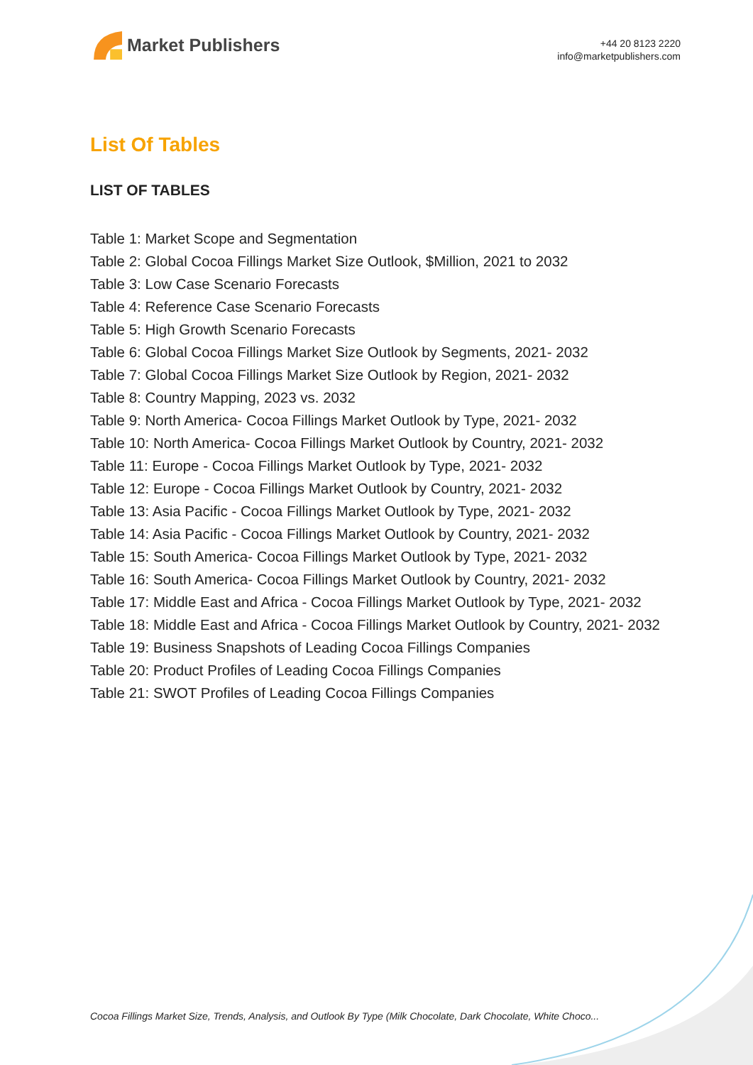Market Publishers
+44 20 8123 2220
info@marketpublishers.com
List Of Tables
LIST OF TABLES
Table 1: Market Scope and Segmentation
Table 2: Global Cocoa Fillings Market Size Outlook, $Million, 2021 to 2032
Table 3: Low Case Scenario Forecasts
Table 4: Reference Case Scenario Forecasts
Table 5: High Growth Scenario Forecasts
Table 6: Global Cocoa Fillings Market Size Outlook by Segments, 2021- 2032
Table 7: Global Cocoa Fillings Market Size Outlook by Region, 2021- 2032
Table 8: Country Mapping, 2023 vs. 2032
Table 9: North America- Cocoa Fillings Market Outlook by Type, 2021- 2032
Table 10: North America- Cocoa Fillings Market Outlook by Country, 2021- 2032
Table 11: Europe - Cocoa Fillings Market Outlook by Type, 2021- 2032
Table 12: Europe - Cocoa Fillings Market Outlook by Country, 2021- 2032
Table 13: Asia Pacific - Cocoa Fillings Market Outlook by Type, 2021- 2032
Table 14: Asia Pacific - Cocoa Fillings Market Outlook by Country, 2021- 2032
Table 15: South America- Cocoa Fillings Market Outlook by Type, 2021- 2032
Table 16: South America- Cocoa Fillings Market Outlook by Country, 2021- 2032
Table 17: Middle East and Africa - Cocoa Fillings Market Outlook by Type, 2021- 2032
Table 18: Middle East and Africa - Cocoa Fillings Market Outlook by Country, 2021- 2032
Table 19: Business Snapshots of Leading Cocoa Fillings Companies
Table 20: Product Profiles of Leading Cocoa Fillings Companies
Table 21: SWOT Profiles of Leading Cocoa Fillings Companies
Cocoa Fillings Market Size, Trends, Analysis, and Outlook By Type (Milk Chocolate, Dark Chocolate, White Choco...